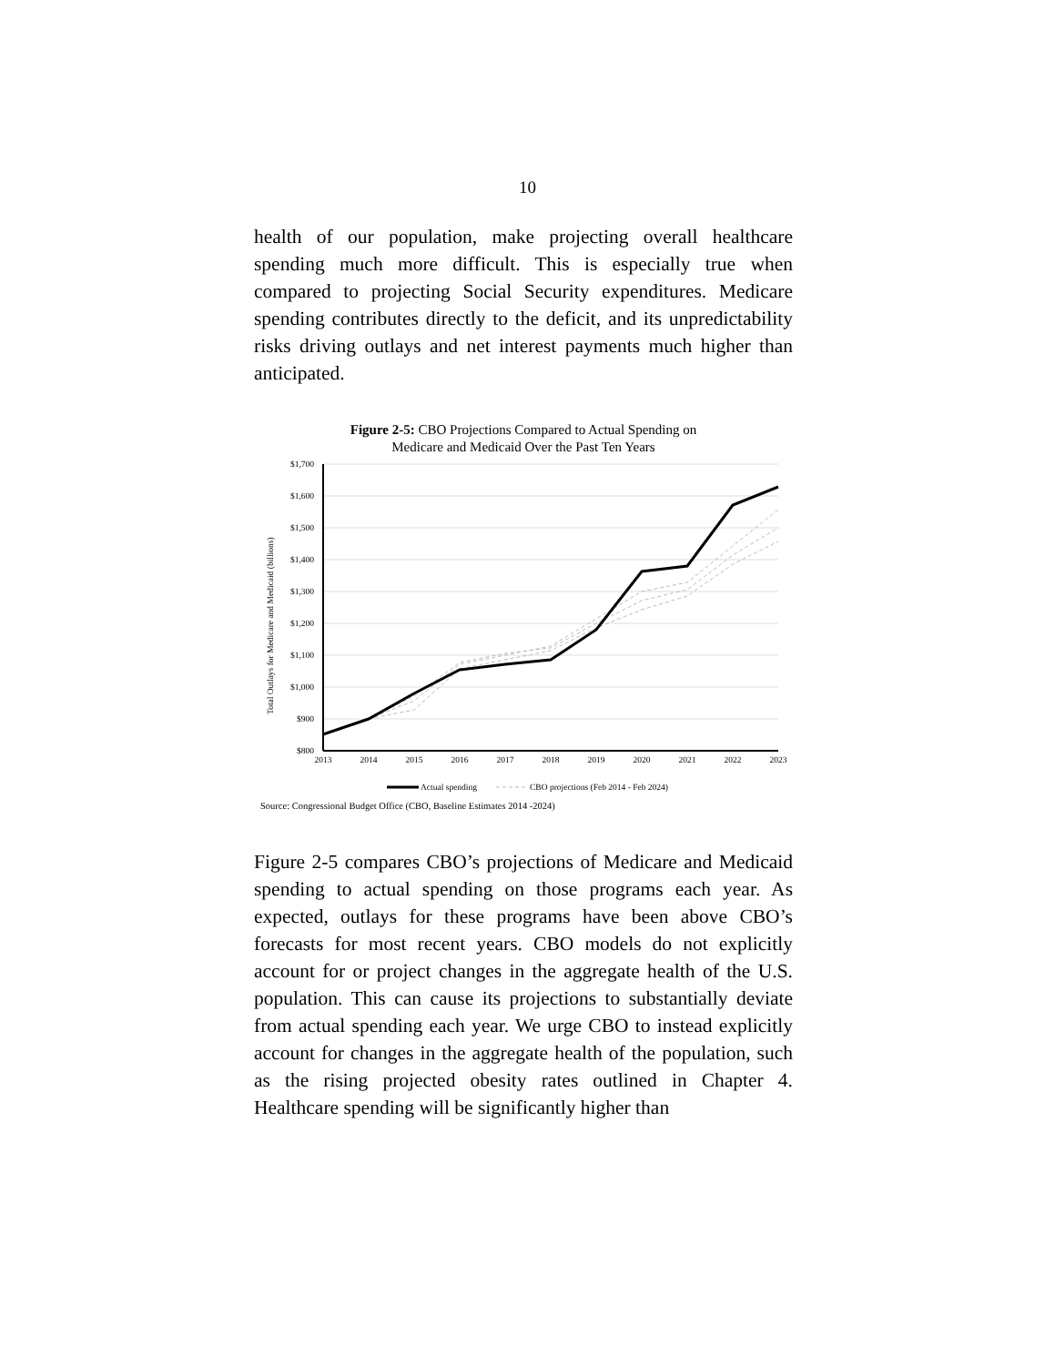10
health of our population, make projecting overall healthcare spending much more difficult. This is especially true when compared to projecting Social Security expenditures. Medicare spending contributes directly to the deficit, and its unpredictability risks driving outlays and net interest payments much higher than anticipated.
Figure 2-5: CBO Projections Compared to Actual Spending on
Medicare and Medicaid Over the Past Ten Years
$1,700
$1,600
$1,500
$1,400
$1,300
$1,200
$1,100
$1,000
$900
$800
2013
2014
2015
2016
2017
2018
2019
2020
2021
2022
2023
Total Outlays for Medicare and Medicaid (billions)
Actual spending
CBO projections (Feb 2014 - Feb 2024)
Source: Congressional Budget Office (CBO, Baseline Estimates 2014 -2024)
Figure 2-5 compares CBO’s projections of Medicare and Medicaid spending to actual spending on those programs each year. As expected, outlays for these programs have been above CBO’s forecasts for most recent years. CBO models do not explicitly account for or project changes in the aggregate health of the U.S. population. This can cause its projections to substantially deviate from actual spending each year. We urge CBO to instead explicitly account for changes in the aggregate health of the population, such as the rising projected obesity rates outlined in Chapter 4. Healthcare spending will be significantly higher than